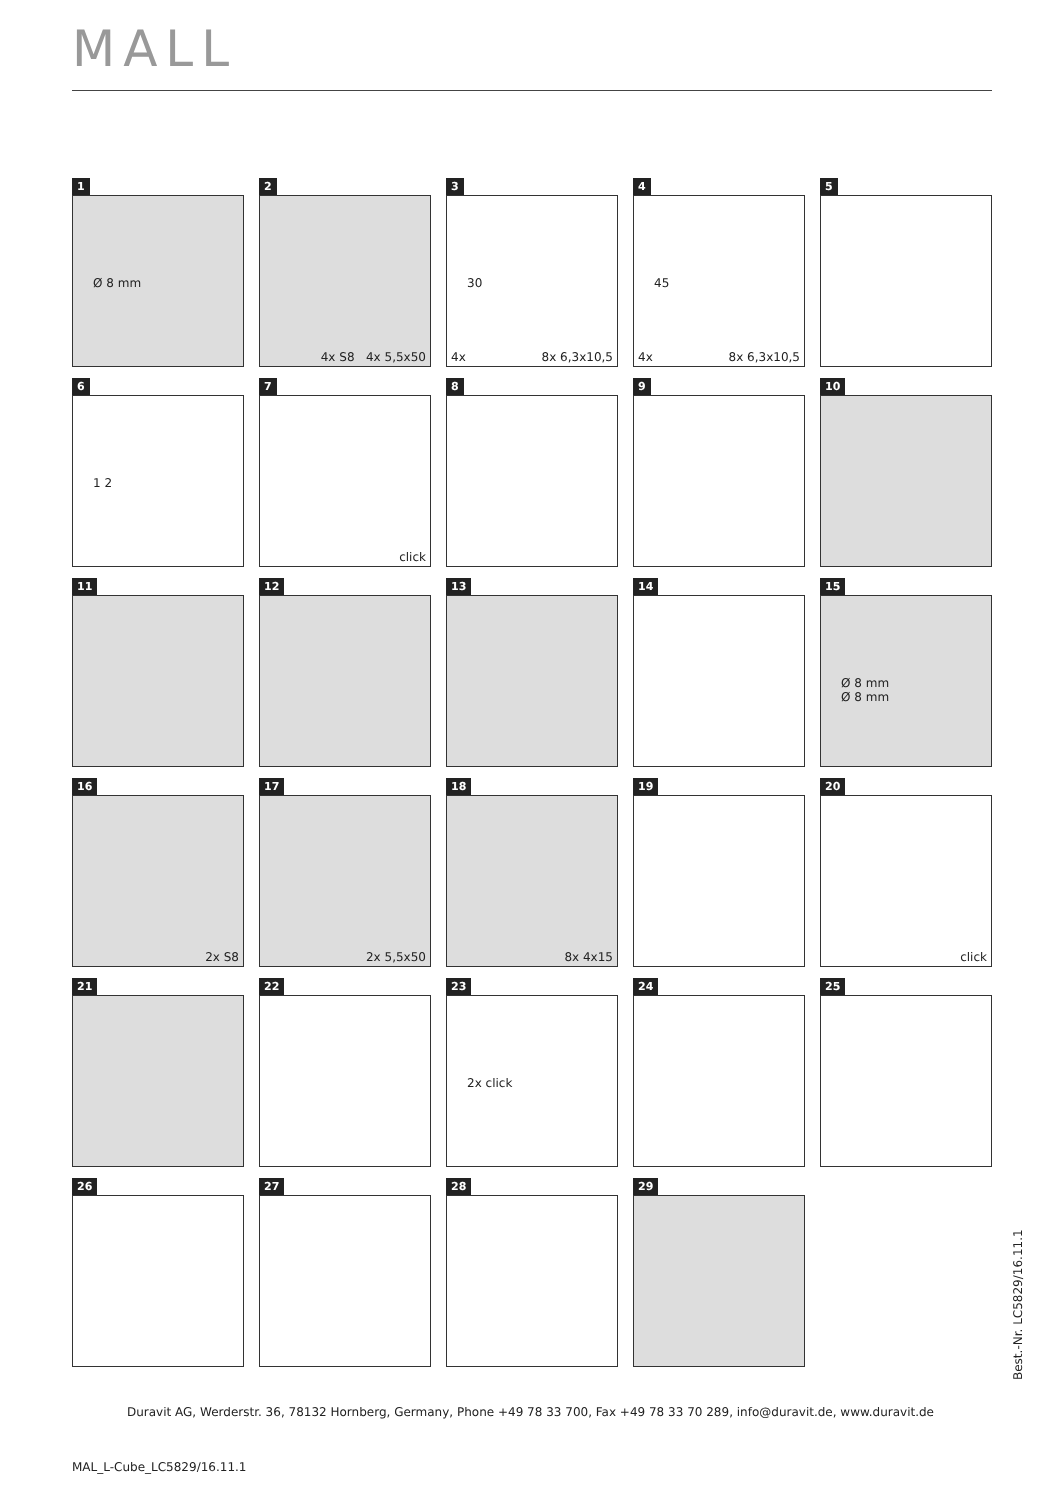MALL
1
Ø 8 mm
2
4x S8 4x 5,5x50
3
30
4x 8x 6,3x10,5
4
45
4x 8x 6,3x10,5
5
6
1 2
7
click
8
9
10
11
12
13
14
15
Ø 8 mm
Ø 8 mm
16
2x S8
17
2x 5,5x50
18
8x 4x15
19
20
click
21
22
23
2x click
24
25
26
27
28
29
Best.-Nr. LC5829/16.11.1
Duravit AG, Werderstr. 36, 78132 Hornberg, Germany, Phone +49 78 33 700, Fax +49 78 33 70 289, info@duravit.de, www.duravit.de
MAL_L-Cube_LC5829/16.11.1